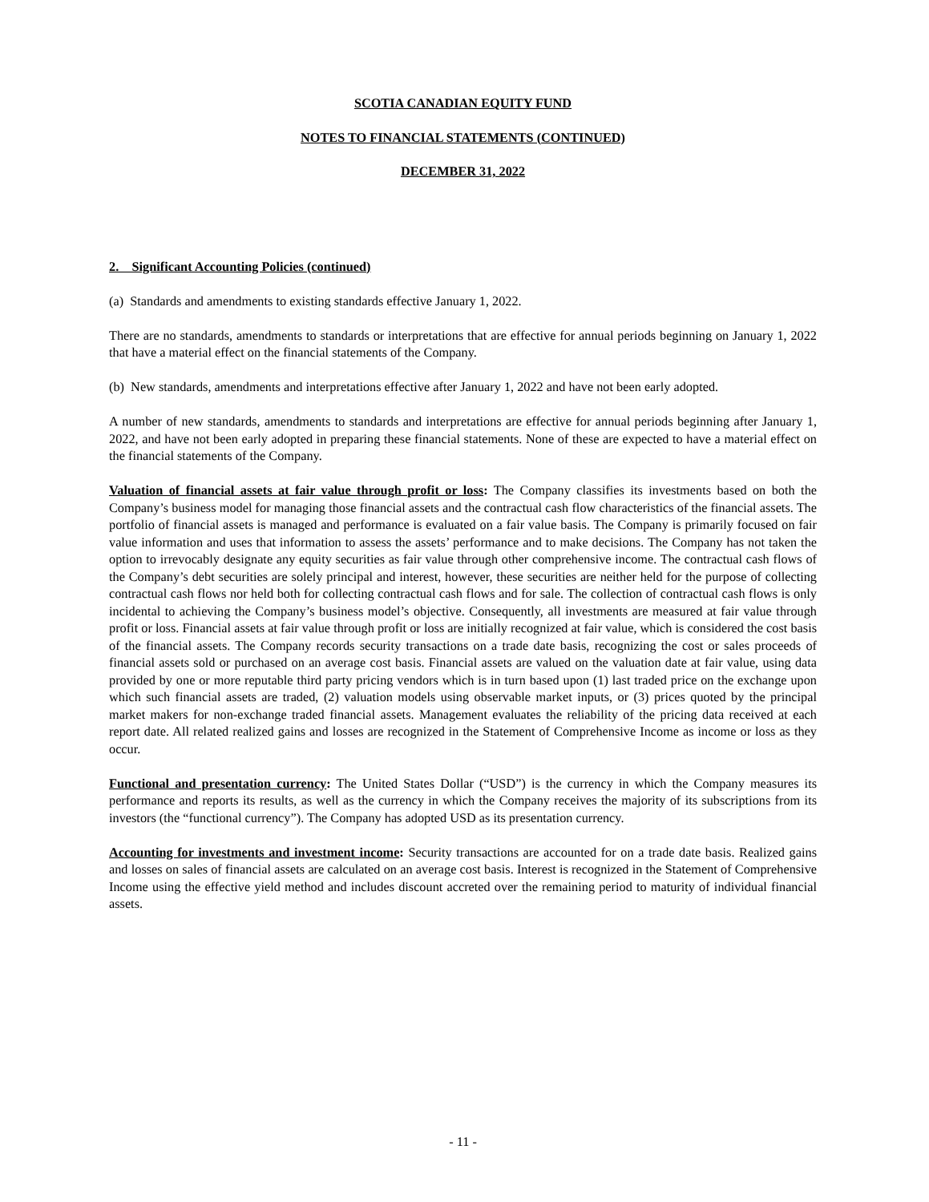SCOTIA CANADIAN EQUITY FUND
NOTES TO FINANCIAL STATEMENTS (CONTINUED)
DECEMBER 31, 2022
2. Significant Accounting Policies (continued)
(a) Standards and amendments to existing standards effective January 1, 2022.
There are no standards, amendments to standards or interpretations that are effective for annual periods beginning on January 1, 2022 that have a material effect on the financial statements of the Company.
(b) New standards, amendments and interpretations effective after January 1, 2022 and have not been early adopted.
A number of new standards, amendments to standards and interpretations are effective for annual periods beginning after January 1, 2022, and have not been early adopted in preparing these financial statements. None of these are expected to have a material effect on the financial statements of the Company.
Valuation of financial assets at fair value through profit or loss: The Company classifies its investments based on both the Company’s business model for managing those financial assets and the contractual cash flow characteristics of the financial assets. The portfolio of financial assets is managed and performance is evaluated on a fair value basis. The Company is primarily focused on fair value information and uses that information to assess the assets’ performance and to make decisions. The Company has not taken the option to irrevocably designate any equity securities as fair value through other comprehensive income. The contractual cash flows of the Company’s debt securities are solely principal and interest, however, these securities are neither held for the purpose of collecting contractual cash flows nor held both for collecting contractual cash flows and for sale. The collection of contractual cash flows is only incidental to achieving the Company’s business model’s objective. Consequently, all investments are measured at fair value through profit or loss. Financial assets at fair value through profit or loss are initially recognized at fair value, which is considered the cost basis of the financial assets. The Company records security transactions on a trade date basis, recognizing the cost or sales proceeds of financial assets sold or purchased on an average cost basis. Financial assets are valued on the valuation date at fair value, using data provided by one or more reputable third party pricing vendors which is in turn based upon (1) last traded price on the exchange upon which such financial assets are traded, (2) valuation models using observable market inputs, or (3) prices quoted by the principal market makers for non-exchange traded financial assets. Management evaluates the reliability of the pricing data received at each report date. All related realized gains and losses are recognized in the Statement of Comprehensive Income as income or loss as they occur.
Functional and presentation currency: The United States Dollar (“USD”) is the currency in which the Company measures its performance and reports its results, as well as the currency in which the Company receives the majority of its subscriptions from its investors (the “functional currency”). The Company has adopted USD as its presentation currency.
Accounting for investments and investment income: Security transactions are accounted for on a trade date basis. Realized gains and losses on sales of financial assets are calculated on an average cost basis. Interest is recognized in the Statement of Comprehensive Income using the effective yield method and includes discount accreted over the remaining period to maturity of individual financial assets.
- 11 -